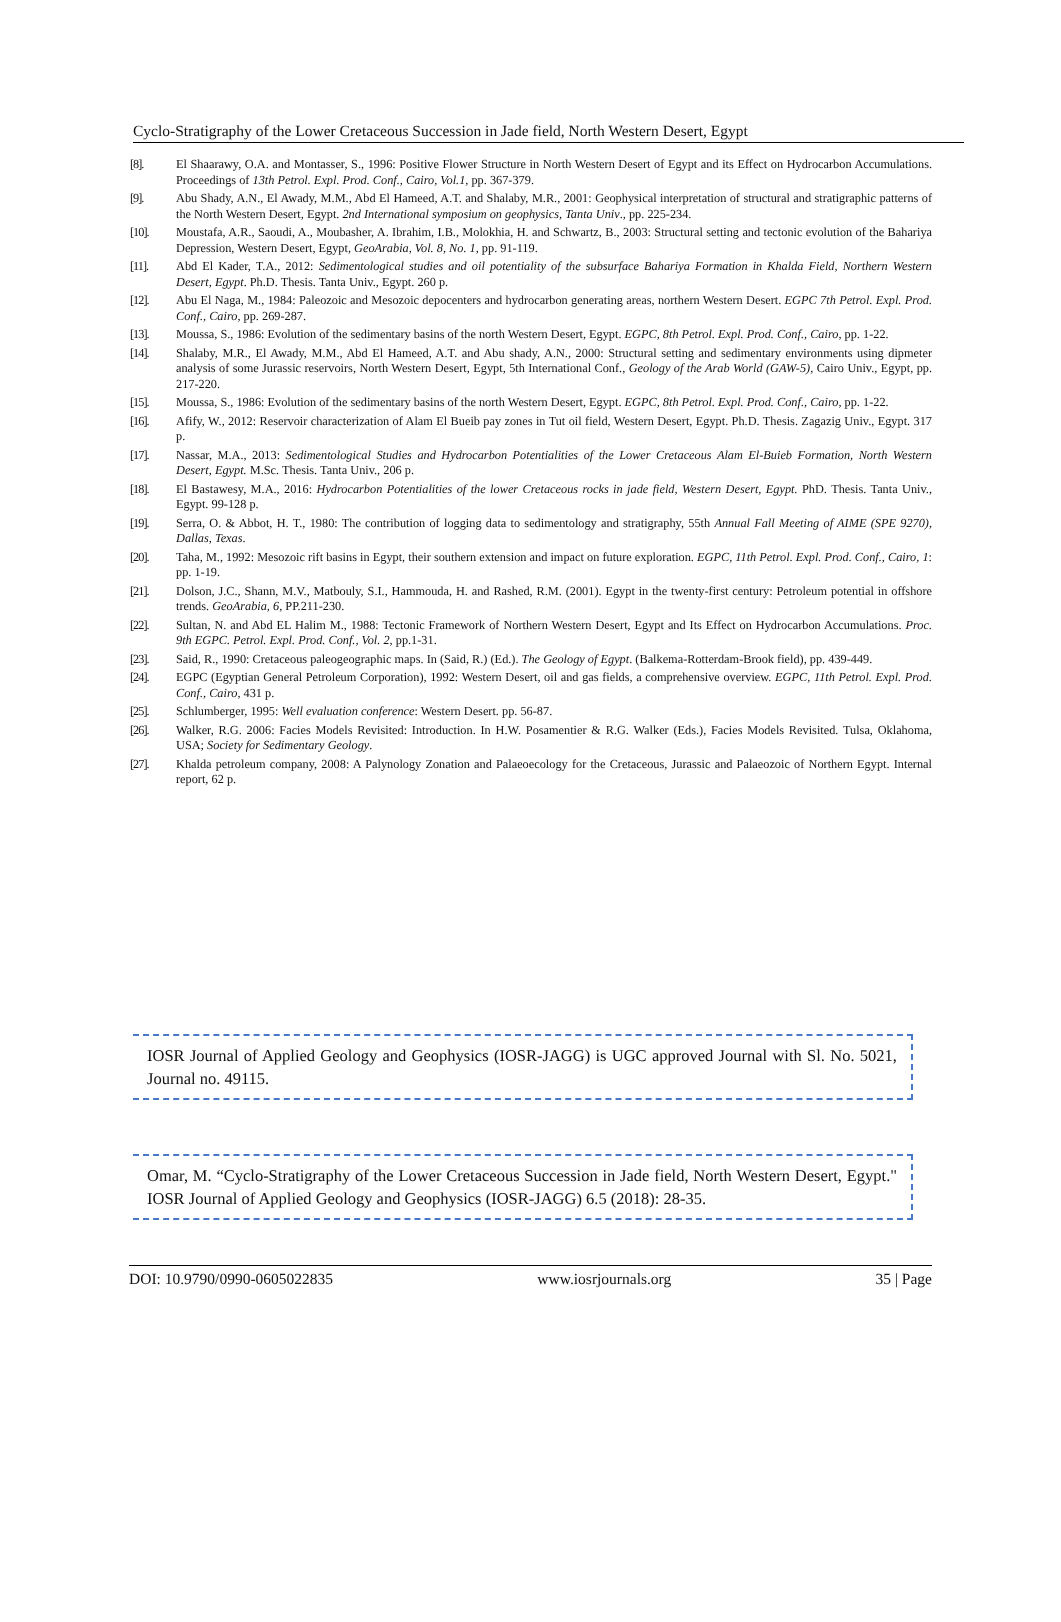Cyclo-Stratigraphy of the Lower Cretaceous Succession in Jade field, North Western Desert, Egypt
[8]. El Shaarawy, O.A. and Montasser, S., 1996: Positive Flower Structure in North Western Desert of Egypt and its Effect on Hydrocarbon Accumulations. Proceedings of 13th Petrol. Expl. Prod. Conf., Cairo, Vol.1, pp. 367-379.
[9]. Abu Shady, A.N., El Awady, M.M., Abd El Hameed, A.T. and Shalaby, M.R., 2001: Geophysical interpretation of structural and stratigraphic patterns of the North Western Desert, Egypt. 2nd International symposium on geophysics, Tanta Univ., pp. 225-234.
[10]. Moustafa, A.R., Saoudi, A., Moubasher, A. Ibrahim, I.B., Molokhia, H. and Schwartz, B., 2003: Structural setting and tectonic evolution of the Bahariya Depression, Western Desert, Egypt, GeoArabia, Vol. 8, No. 1, pp. 91-119.
[11]. Abd El Kader, T.A., 2012: Sedimentological studies and oil potentiality of the subsurface Bahariya Formation in Khalda Field, Northern Western Desert, Egypt. Ph.D. Thesis. Tanta Univ., Egypt. 260 p.
[12]. Abu El Naga, M., 1984: Paleozoic and Mesozoic depocenters and hydrocarbon generating areas, northern Western Desert. EGPC 7th Petrol. Expl. Prod. Conf., Cairo, pp. 269-287.
[13]. Moussa, S., 1986: Evolution of the sedimentary basins of the north Western Desert, Egypt. EGPC, 8th Petrol. Expl. Prod. Conf., Cairo, pp. 1-22.
[14]. Shalaby, M.R., El Awady, M.M., Abd El Hameed, A.T. and Abu shady, A.N., 2000: Structural setting and sedimentary environments using dipmeter analysis of some Jurassic reservoirs, North Western Desert, Egypt, 5th International Conf., Geology of the Arab World (GAW-5), Cairo Univ., Egypt, pp. 217-220.
[15]. Moussa, S., 1986: Evolution of the sedimentary basins of the north Western Desert, Egypt. EGPC, 8th Petrol. Expl. Prod. Conf., Cairo, pp. 1-22.
[16]. Afify, W., 2012: Reservoir characterization of Alam El Bueib pay zones in Tut oil field, Western Desert, Egypt. Ph.D. Thesis. Zagazig Univ., Egypt. 317 p.
[17]. Nassar, M.A., 2013: Sedimentological Studies and Hydrocarbon Potentialities of the Lower Cretaceous Alam El-Buieb Formation, North Western Desert, Egypt. M.Sc. Thesis. Tanta Univ., 206 p.
[18]. El Bastawesy, M.A., 2016: Hydrocarbon Potentialities of the lower Cretaceous rocks in jade field, Western Desert, Egypt. PhD. Thesis. Tanta Univ., Egypt. 99-128 p.
[19]. Serra, O. & Abbot, H. T., 1980: The contribution of logging data to sedimentology and stratigraphy, 55th Annual Fall Meeting of AIME (SPE 9270), Dallas, Texas.
[20]. Taha, M., 1992: Mesozoic rift basins in Egypt, their southern extension and impact on future exploration. EGPC, 11th Petrol. Expl. Prod. Conf., Cairo, 1: pp. 1-19.
[21]. Dolson, J.C., Shann, M.V., Matbouly, S.I., Hammouda, H. and Rashed, R.M. (2001). Egypt in the twenty-first century: Petroleum potential in offshore trends. GeoArabia, 6, PP.211-230.
[22]. Sultan, N. and Abd EL Halim M., 1988: Tectonic Framework of Northern Western Desert, Egypt and Its Effect on Hydrocarbon Accumulations. Proc. 9th EGPC. Petrol. Expl. Prod. Conf., Vol. 2, pp.1-31.
[23]. Said, R., 1990: Cretaceous paleogeographic maps. In (Said, R.) (Ed.). The Geology of Egypt. (Balkema-Rotterdam-Brook field), pp. 439-449.
[24]. EGPC (Egyptian General Petroleum Corporation), 1992: Western Desert, oil and gas fields, a comprehensive overview. EGPC, 11th Petrol. Expl. Prod. Conf., Cairo, 431 p.
[25]. Schlumberger, 1995: Well evaluation conference: Western Desert. pp. 56-87.
[26]. Walker, R.G. 2006: Facies Models Revisited: Introduction. In H.W. Posamentier & R.G. Walker (Eds.), Facies Models Revisited. Tulsa, Oklahoma, USA; Society for Sedimentary Geology.
[27]. Khalda petroleum company, 2008: A Palynology Zonation and Palaeoecology for the Cretaceous, Jurassic and Palaeozoic of Northern Egypt. Internal report, 62 p.
IOSR Journal of Applied Geology and Geophysics (IOSR-JAGG) is UGC approved Journal with Sl. No. 5021, Journal no. 49115.
Omar, M. “Cyclo-Stratigraphy of the Lower Cretaceous Succession in Jade field, North Western Desert, Egypt." IOSR Journal of Applied Geology and Geophysics (IOSR-JAGG) 6.5 (2018): 28-35.
DOI: 10.9790/0990-0605022835 www.iosrjournals.org 35 | Page